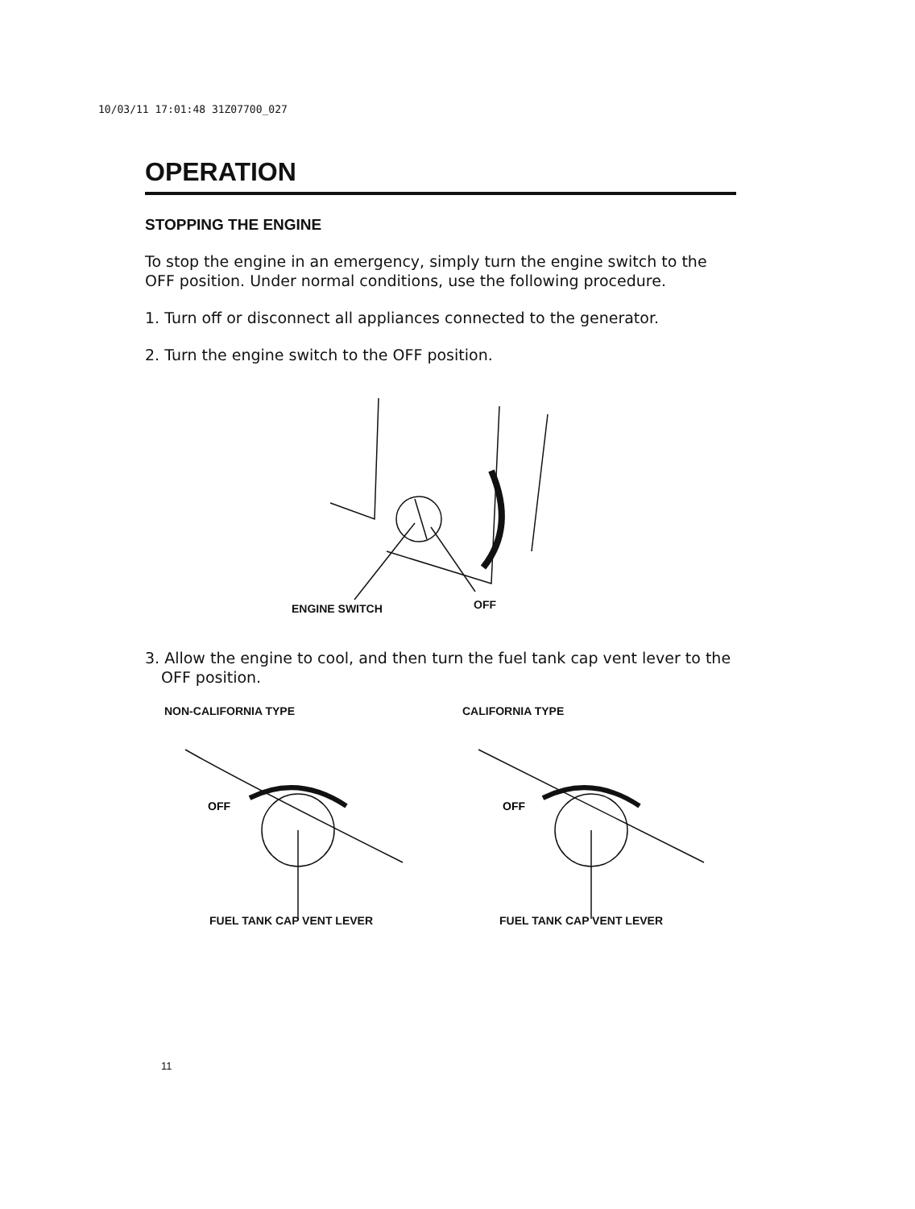10/03/11 17:01:48 31Z07700_027
OPERATION
STOPPING THE ENGINE
To stop the engine in an emergency, simply turn the engine switch to the OFF position. Under normal conditions, use the following procedure.
1. Turn off or disconnect all appliances connected to the generator.
2. Turn the engine switch to the OFF position.
ENGINE SWITCH OFF
3. Allow the engine to cool, and then turn the fuel tank cap vent lever to the OFF position.
NON-CALIFORNIA TYPE
OFF
FUEL TANK CAP VENT LEVER
CALIFORNIA TYPE
OFF
FUEL TANK CAP VENT LEVER
11